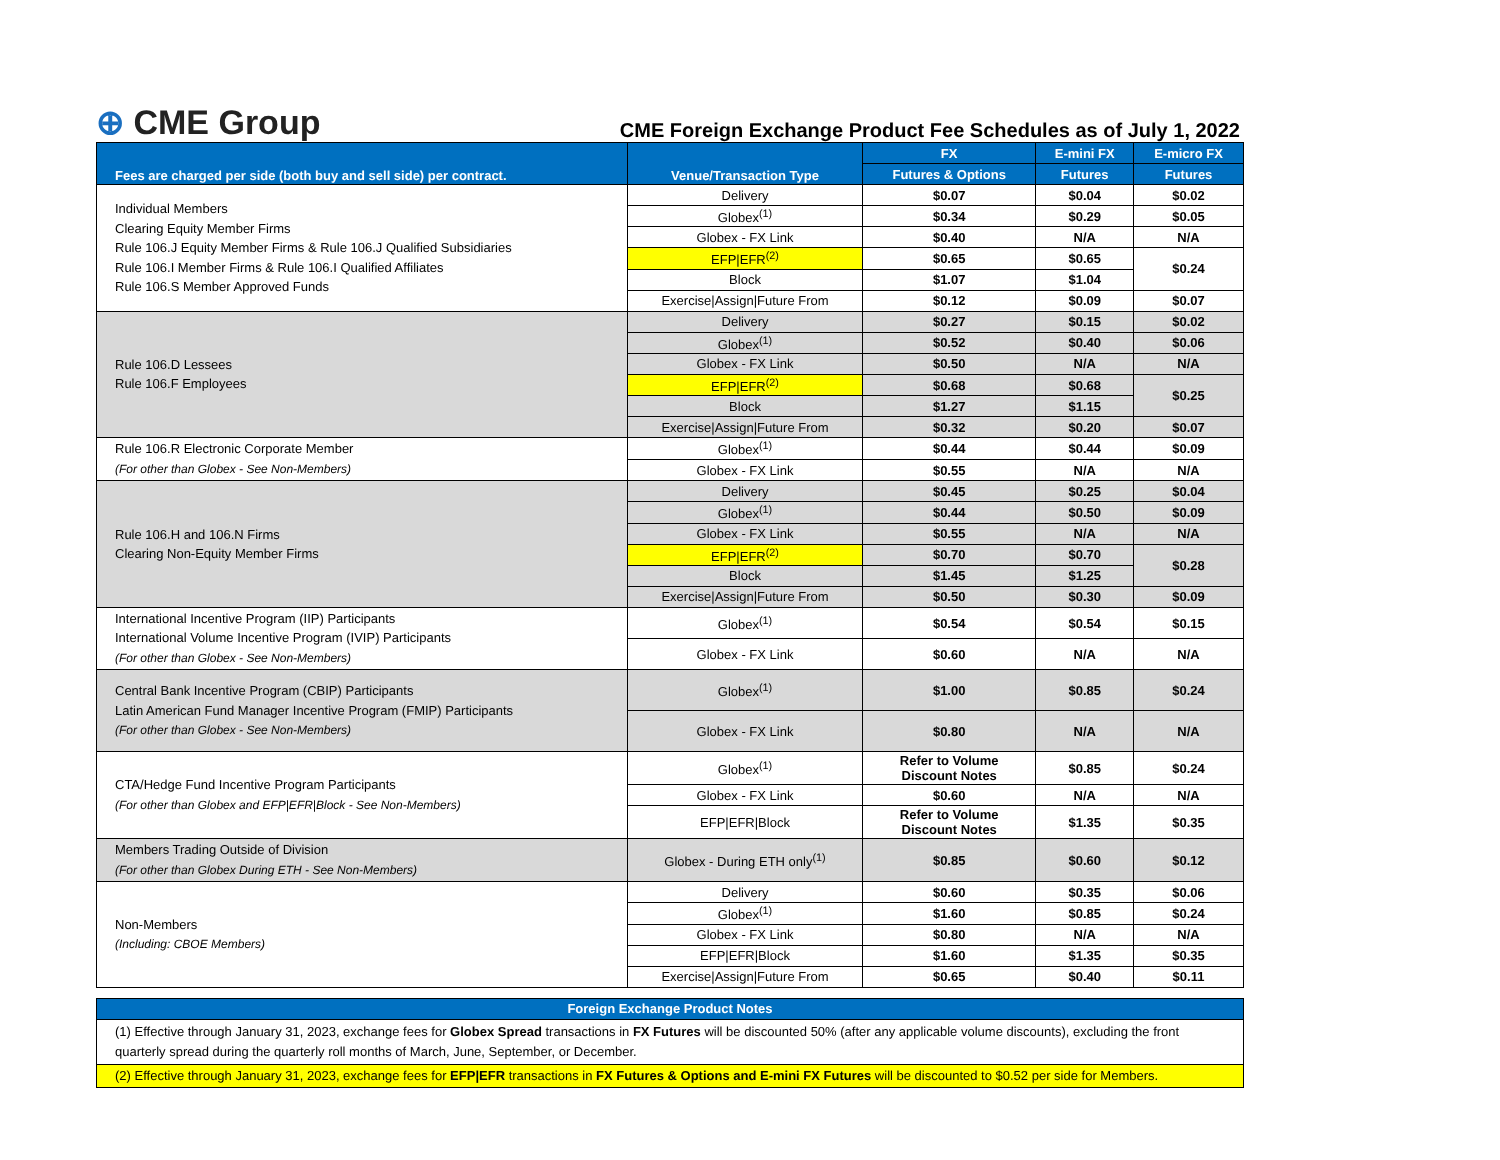⊕ CME Group
CME Foreign Exchange Product Fee Schedules as of July 1, 2022
| Fees are charged per side (both buy and sell side) per contract. | Venue/Transaction Type | FX | E-mini FX | E-micro FX |
| --- | --- | --- | --- | --- |
| | | Futures & Options | Futures | Futures |
| Individual Members Clearing Equity Member Firms Rule 106.J Equity Member Firms & Rule 106.J Qualified Subsidiaries Rule 106.I Member Firms & Rule 106.I Qualified Affiliates Rule 106.S Member Approved Funds | Delivery | $0.07 | $0.04 | $0.02 |
| | Globex<sup>(1)</sup> | $0.34 | $0.29 | $0.05 |
| | Globex - FX Link | $0.40 | N/A | N/A |
| | EFP/EFR<sup>(2)</sup> | $0.65 | $0.65 | $0.24 |
| | Block | $1.07 | $1.04 | |
| | Exercise/Assign/Future From | $0.12 | $0.09 | $0.07 |
| Rule 106.D Lessees Rule 106.F Employees | Delivery | $0.27 | $0.15 | $0.02 |
| | Globex<sup>(1)</sup> | $0.52 | $0.40 | $0.06 |
| | Globex - FX Link | $0.50 | N/A | N/A |
| | EFP/EFR<sup>(2)</sup> | $0.68 | $0.68 | $0.25 |
| | Block | $1.27 | $1.15 | |
| | Exercise/Assign/Future From | $0.32 | $0.20 | $0.07 |
| Rule 106.R Electronic Corporate Member (For other than Globex - See Non-Members) | Globex<sup>(1)</sup> | $0.44 | $0.44 | $0.09 |
| | Globex - FX Link | $0.55 | N/A | N/A |
| Rule 106.H and 106.N Firms Clearing Non-Equity Member Firms | Delivery | $0.45 | $0.25 | $0.04 |
| | Globex<sup>(1)</sup> | $0.44 | $0.50 | $0.09 |
| | Globex - FX Link | $0.55 | N/A | N/A |
| | EFP/EFR<sup>(2)</sup> | $0.70 | $0.70 | $0.28 |
| | Block | $1.45 | $1.25 | |
| | Exercise/Assign/Future From | $0.50 | $0.30 | $0.09 |
| International Incentive Program (IIP) Participants International Volume Incentive Program (IVIP) Participants (For other than Globex - See Non-Members) | Globex<sup>(1)</sup> | $0.54 | $0.54 | $0.15 |
| | Globex - FX Link | $0.60 | N/A | N/A |
| Central Bank Incentive Program (CBIP) Participants Latin American Fund Manager Incentive Program (FMIP) Participants (For other than Globex - See Non-Members) | Globex<sup>(1)</sup> | $1.00 | $0.85 | $0.24 |
| | Globex - FX Link | $0.80 | N/A | N/A |
| CTA/Hedge Fund Incentive Program Participants (For other than Globex and EFP/EFR/Block - See Non-Members) | Globex<sup>(1)</sup> | Refer to Volume Discount Notes | $0.85 | $0.24 |
| | Globex - FX Link | $0.60 | N/A | N/A |
| | EFP/EFR/Block | Refer to Volume Discount Notes | $1.35 | $0.35 |
| Members Trading Outside of Division (For other than Globex During ETH - See Non-Members) | Globex - During ETH only<sup>(1)</sup> | $0.85 | $0.60 | $0.12 |
| Non-Members (Including: CBOE Members) | Delivery | $0.60 | $0.35 | $0.06 |
| | Globex<sup>(1)</sup> | $1.60 | $0.85 | $0.24 |
| | Globex - FX Link | $0.80 | N/A | N/A |
| | EFP/EFR/Block | $1.60 | $1.35 | $0.35 |
| | Exercise/Assign/Future From | $0.65 | $0.40 | $0.11 |
| Foreign Exchange Product Notes |
| --- |
| (1) Effective through January 31, 2023, exchange fees for Globex Spread transactions in FX Futures will be discounted 50% (after any applicable volume discounts), excluding the front quarterly spread during the quarterly roll months of March, June, September, or December. |
| (2) Effective through January 31, 2023, exchange fees for EFP/EFR transactions in FX Futures & Options and E-mini FX Futures will be discounted to $0.52 per side for Members. |